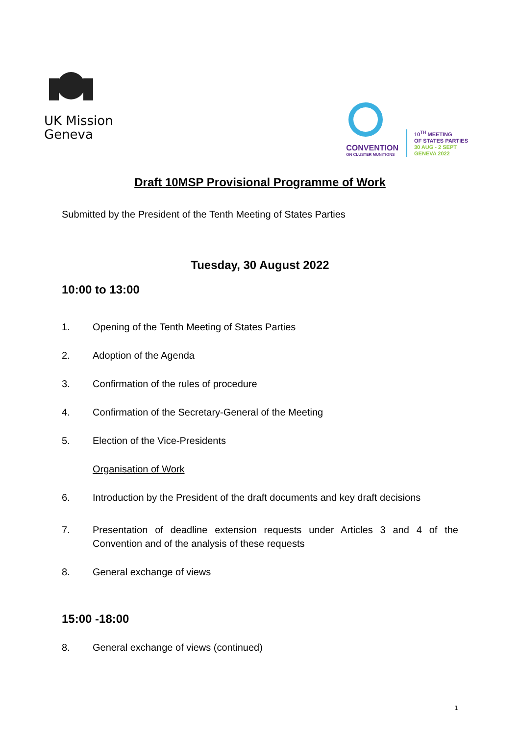UK Mission
Geneva
CONVENTION
ON CLUSTER MUNITIONS
10<sup>TH</sup> MEETING
OF STATES PARTIES
30 AUG - 2 SEPT
GENEVA 2022
Draft 10MSP Provisional Programme of Work
Submitted by the President of the Tenth Meeting of States Parties
Tuesday, 30 August 2022
10:00 to 13:00
1. Opening of the Tenth Meeting of States Parties
2. Adoption of the Agenda
3. Confirmation of the rules of procedure
4. Confirmation of the Secretary-General of the Meeting
5. Election of the Vice-Presidents
Organisation of Work
6. Introduction by the President of the draft documents and key draft decisions
7. Presentation of deadline extension requests under Articles 3 and 4 of the Convention and of the analysis of these requests
8. General exchange of views
15:00 -18:00
8. General exchange of views (continued)
1